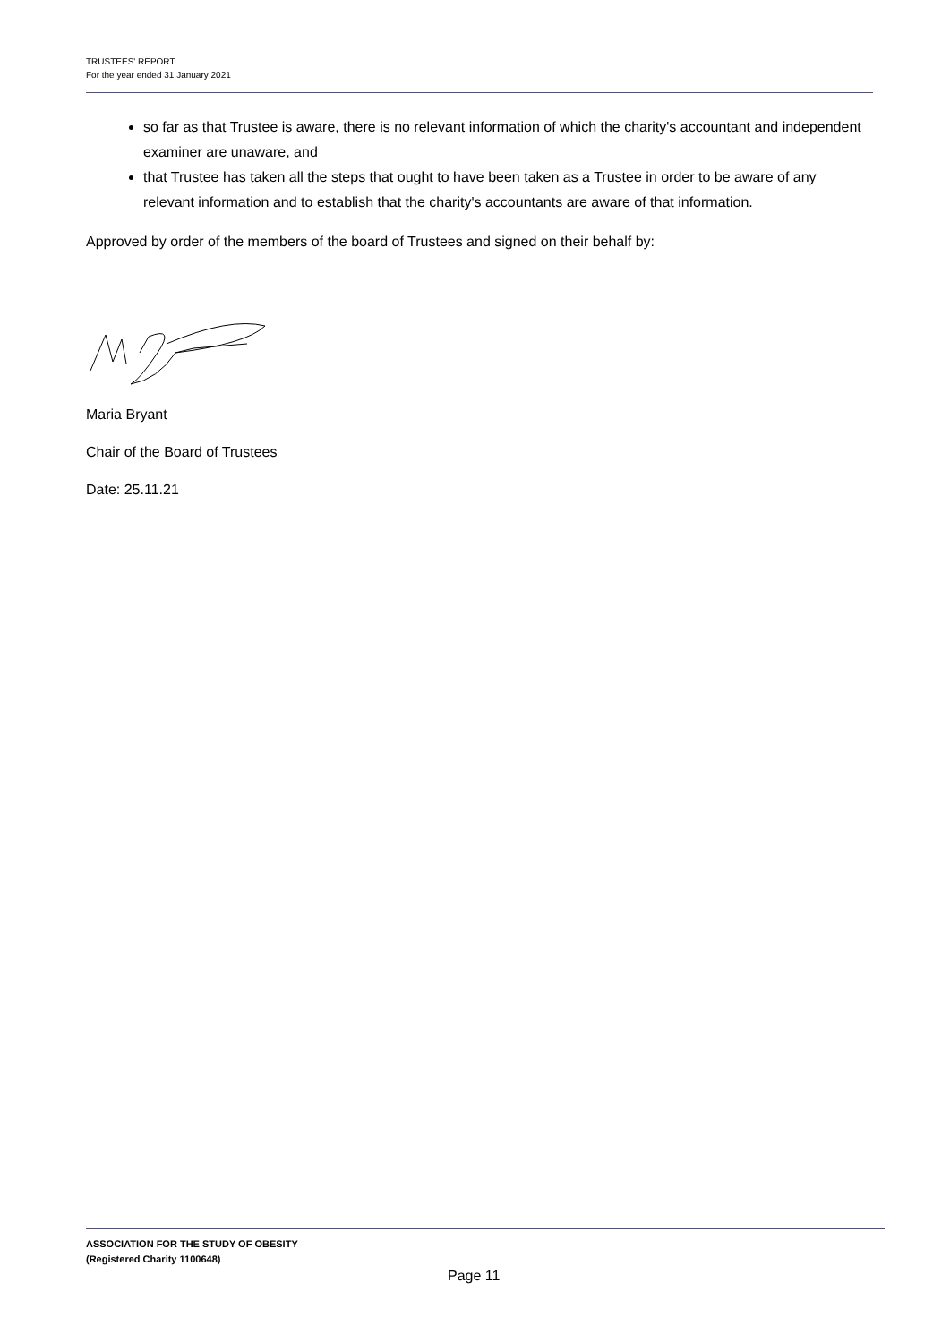TRUSTEES' REPORT
For the year ended 31 January 2021
so far as that Trustee is aware, there is no relevant information of which the charity's accountant and independent examiner are unaware, and
that Trustee has taken all the steps that ought to have been taken as a Trustee in order to be aware of any relevant information and to establish that the charity's accountants are aware of that information.
Approved by order of the members of the board of Trustees and signed on their behalf by:
Maria Bryant
Chair of the Board of Trustees
Date: 25.11.21
ASSOCIATION FOR THE STUDY OF OBESITY
(Registered Charity 1100648)
Page 11